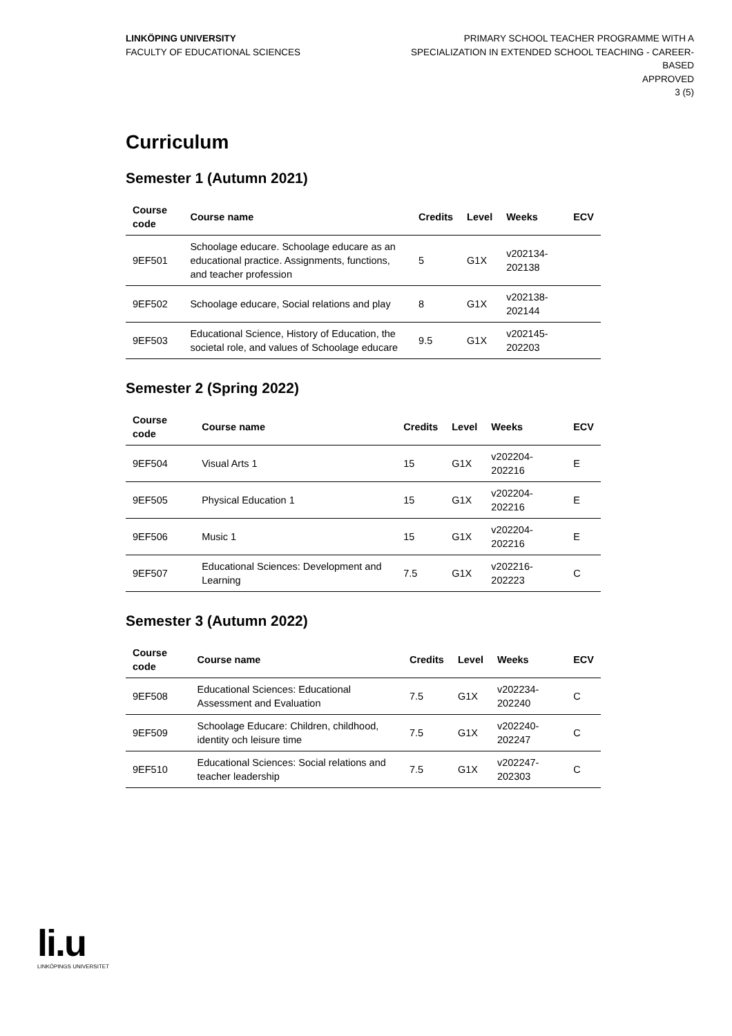LINKÖPING UNIVERSITY
FACULTY OF EDUCATIONAL SCIENCES
PRIMARY SCHOOL TEACHER PROGRAMME WITH A SPECIALIZATION IN EXTENDED SCHOOL TEACHING - CAREER-BASED
APPROVED
3 (5)
Curriculum
Semester 1 (Autumn 2021)
| Course code | Course name | Credits | Level | Weeks | ECV |
| --- | --- | --- | --- | --- | --- |
| 9EF501 | Schoolage educare. Schoolage educare as an educational practice. Assignments, functions, and teacher profession | 5 | G1X | v202134-202138 | |
| 9EF502 | Schoolage educare, Social relations and play | 8 | G1X | v202138-202144 | |
| 9EF503 | Educational Science, History of Education, the societal role, and values of Schoolage educare | 9.5 | G1X | v202145-202203 | |
Semester 2 (Spring 2022)
| Course code | Course name | Credits | Level | Weeks | ECV |
| --- | --- | --- | --- | --- | --- |
| 9EF504 | Visual Arts 1 | 15 | G1X | v202204-202216 | E |
| 9EF505 | Physical Education 1 | 15 | G1X | v202204-202216 | E |
| 9EF506 | Music 1 | 15 | G1X | v202204-202216 | E |
| 9EF507 | Educational Sciences: Development and Learning | 7.5 | G1X | v202216-202223 | C |
Semester 3 (Autumn 2022)
| Course code | Course name | Credits | Level | Weeks | ECV |
| --- | --- | --- | --- | --- | --- |
| 9EF508 | Educational Sciences: Educational Assessment and Evaluation | 7.5 | G1X | v202234-202240 | C |
| 9EF509 | Schoolage Educare: Children, childhood, identity och leisure time | 7.5 | G1X | v202240-202247 | C |
| 9EF510 | Educational Sciences: Social relations and teacher leadership | 7.5 | G1X | v202247-202303 | C |
li.u
LINKÖPINGS UNIVERSITET